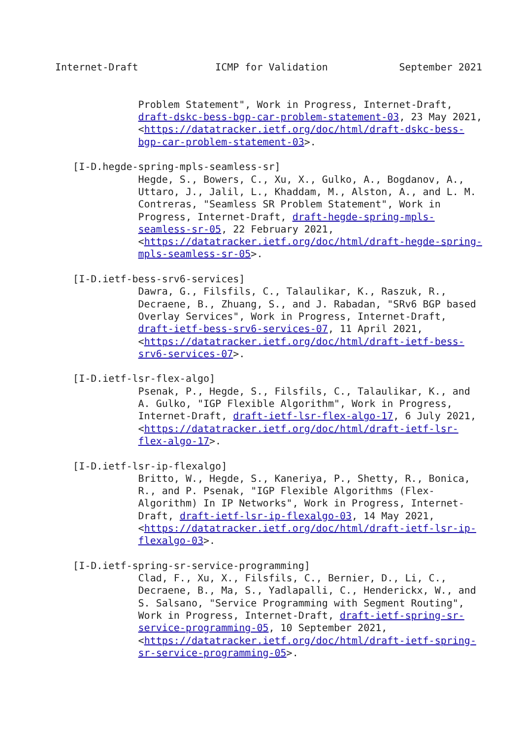Internet-Draft             ICMP for Validation            September 2021


              Problem Statement", Work in Progress, Internet-Draft,
              draft-dskc-bess-bgp-car-problem-statement-03, 23 May 2021,
              <https://datatracker.ietf.org/doc/html/draft-dskc-bess-
              bgp-car-problem-statement-03>.

   [I-D.hegde-spring-mpls-seamless-sr]
              Hegde, S., Bowers, C., Xu, X., Gulko, A., Bogdanov, A.,
              Uttaro, J., Jalil, L., Khaddam, M., Alston, A., and L. M.
              Contreras, "Seamless SR Problem Statement", Work in
              Progress, Internet-Draft, draft-hegde-spring-mpls-
              seamless-sr-05, 22 February 2021,
              <https://datatracker.ietf.org/doc/html/draft-hegde-spring-
              mpls-seamless-sr-05>.

   [I-D.ietf-bess-srv6-services]
              Dawra, G., Filsfils, C., Talaulikar, K., Raszuk, R.,
              Decraene, B., Zhuang, S., and J. Rabadan, "SRv6 BGP based
              Overlay Services", Work in Progress, Internet-Draft,
              draft-ietf-bess-srv6-services-07, 11 April 2021,
              <https://datatracker.ietf.org/doc/html/draft-ietf-bess-
              srv6-services-07>.

   [I-D.ietf-lsr-flex-algo]
              Psenak, P., Hegde, S., Filsfils, C., Talaulikar, K., and
              A. Gulko, "IGP Flexible Algorithm", Work in Progress,
              Internet-Draft, draft-ietf-lsr-flex-algo-17, 6 July 2021,
              <https://datatracker.ietf.org/doc/html/draft-ietf-lsr-
              flex-algo-17>.

   [I-D.ietf-lsr-ip-flexalgo]
              Britto, W., Hegde, S., Kaneriya, P., Shetty, R., Bonica,
              R., and P. Psenak, "IGP Flexible Algorithms (Flex-
              Algorithm) In IP Networks", Work in Progress, Internet-
              Draft, draft-ietf-lsr-ip-flexalgo-03, 14 May 2021,
              <https://datatracker.ietf.org/doc/html/draft-ietf-lsr-ip-
              flexalgo-03>.

   [I-D.ietf-spring-sr-service-programming]
              Clad, F., Xu, X., Filsfils, C., Bernier, D., Li, C.,
              Decraene, B., Ma, S., Yadlapalli, C., Henderickx, W., and
              S. Salsano, "Service Programming with Segment Routing",
              Work in Progress, Internet-Draft, draft-ietf-spring-sr-
              service-programming-05, 10 September 2021,
              <https://datatracker.ietf.org/doc/html/draft-ietf-spring-
              sr-service-programming-05>.